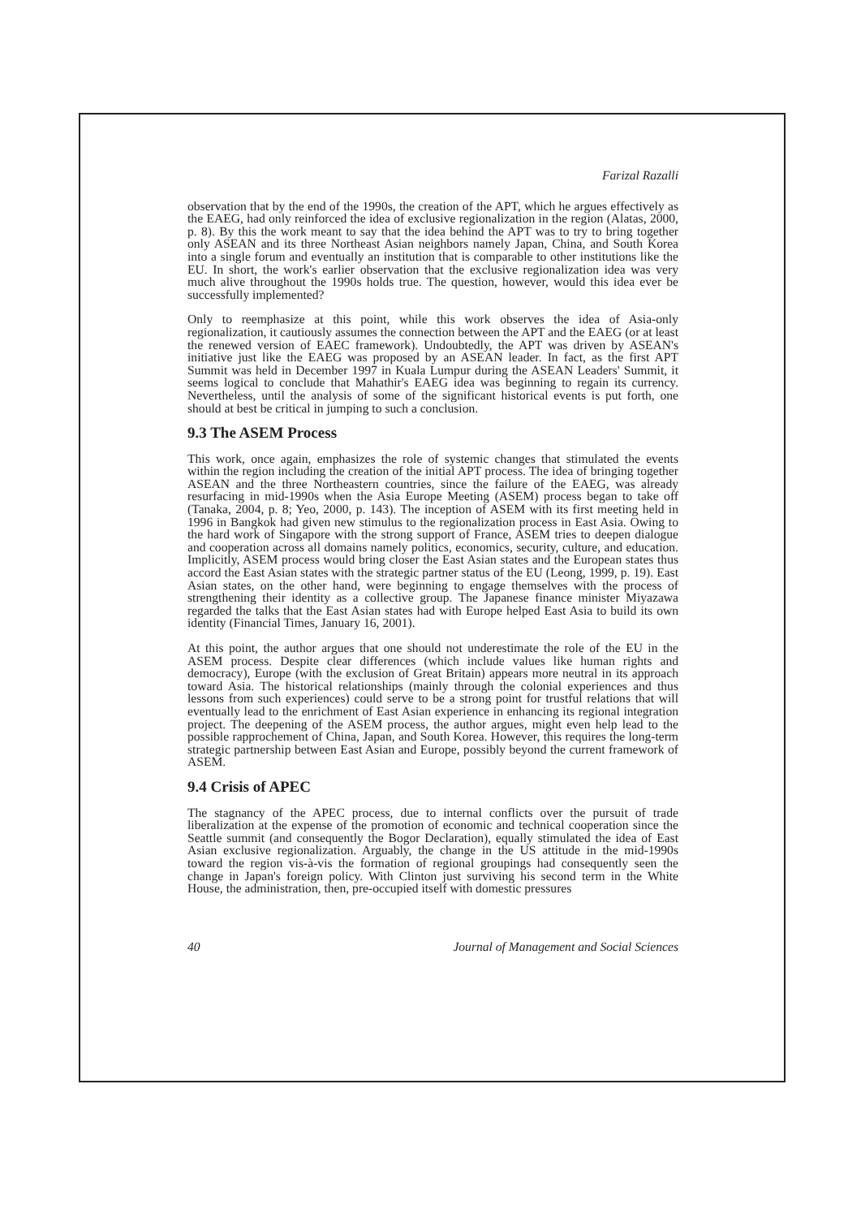Farizal Razalli
observation that by the end of the 1990s, the creation of the APT, which he argues effectively as the EAEG, had only reinforced the idea of exclusive regionalization in the region (Alatas, 2000, p. 8). By this the work meant to say that the idea behind the APT was to try to bring together only ASEAN and its three Northeast Asian neighbors namely Japan, China, and South Korea into a single forum and eventually an institution that is comparable to other institutions like the EU. In short, the work's earlier observation that the exclusive regionalization idea was very much alive throughout the 1990s holds true. The question, however, would this idea ever be successfully implemented?
Only to reemphasize at this point, while this work observes the idea of Asia-only regionalization, it cautiously assumes the connection between the APT and the EAEG (or at least the renewed version of EAEC framework). Undoubtedly, the APT was driven by ASEAN's initiative just like the EAEG was proposed by an ASEAN leader. In fact, as the first APT Summit was held in December 1997 in Kuala Lumpur during the ASEAN Leaders' Summit, it seems logical to conclude that Mahathir's EAEG idea was beginning to regain its currency. Nevertheless, until the analysis of some of the significant historical events is put forth, one should at best be critical in jumping to such a conclusion.
9.3 The ASEM Process
This work, once again, emphasizes the role of systemic changes that stimulated the events within the region including the creation of the initial APT process. The idea of bringing together ASEAN and the three Northeastern countries, since the failure of the EAEG, was already resurfacing in mid-1990s when the Asia Europe Meeting (ASEM) process began to take off (Tanaka, 2004, p. 8; Yeo, 2000, p. 143). The inception of ASEM with its first meeting held in 1996 in Bangkok had given new stimulus to the regionalization process in East Asia. Owing to the hard work of Singapore with the strong support of France, ASEM tries to deepen dialogue and cooperation across all domains namely politics, economics, security, culture, and education. Implicitly, ASEM process would bring closer the East Asian states and the European states thus accord the East Asian states with the strategic partner status of the EU (Leong, 1999, p. 19). East Asian states, on the other hand, were beginning to engage themselves with the process of strengthening their identity as a collective group. The Japanese finance minister Miyazawa regarded the talks that the East Asian states had with Europe helped East Asia to build its own identity (Financial Times, January 16, 2001).
At this point, the author argues that one should not underestimate the role of the EU in the ASEM process. Despite clear differences (which include values like human rights and democracy), Europe (with the exclusion of Great Britain) appears more neutral in its approach toward Asia. The historical relationships (mainly through the colonial experiences and thus lessons from such experiences) could serve to be a strong point for trustful relations that will eventually lead to the enrichment of East Asian experience in enhancing its regional integration project. The deepening of the ASEM process, the author argues, might even help lead to the possible rapprochement of China, Japan, and South Korea. However, this requires the long-term strategic partnership between East Asian and Europe, possibly beyond the current framework of ASEM.
9.4 Crisis of APEC
The stagnancy of the APEC process, due to internal conflicts over the pursuit of trade liberalization at the expense of the promotion of economic and technical cooperation since the Seattle summit (and consequently the Bogor Declaration), equally stimulated the idea of East Asian exclusive regionalization. Arguably, the change in the US attitude in the mid-1990s toward the region vis-à-vis the formation of regional groupings had consequently seen the change in Japan's foreign policy. With Clinton just surviving his second term in the White House, the administration, then, pre-occupied itself with domestic pressures
40 Journal of Management and Social Sciences